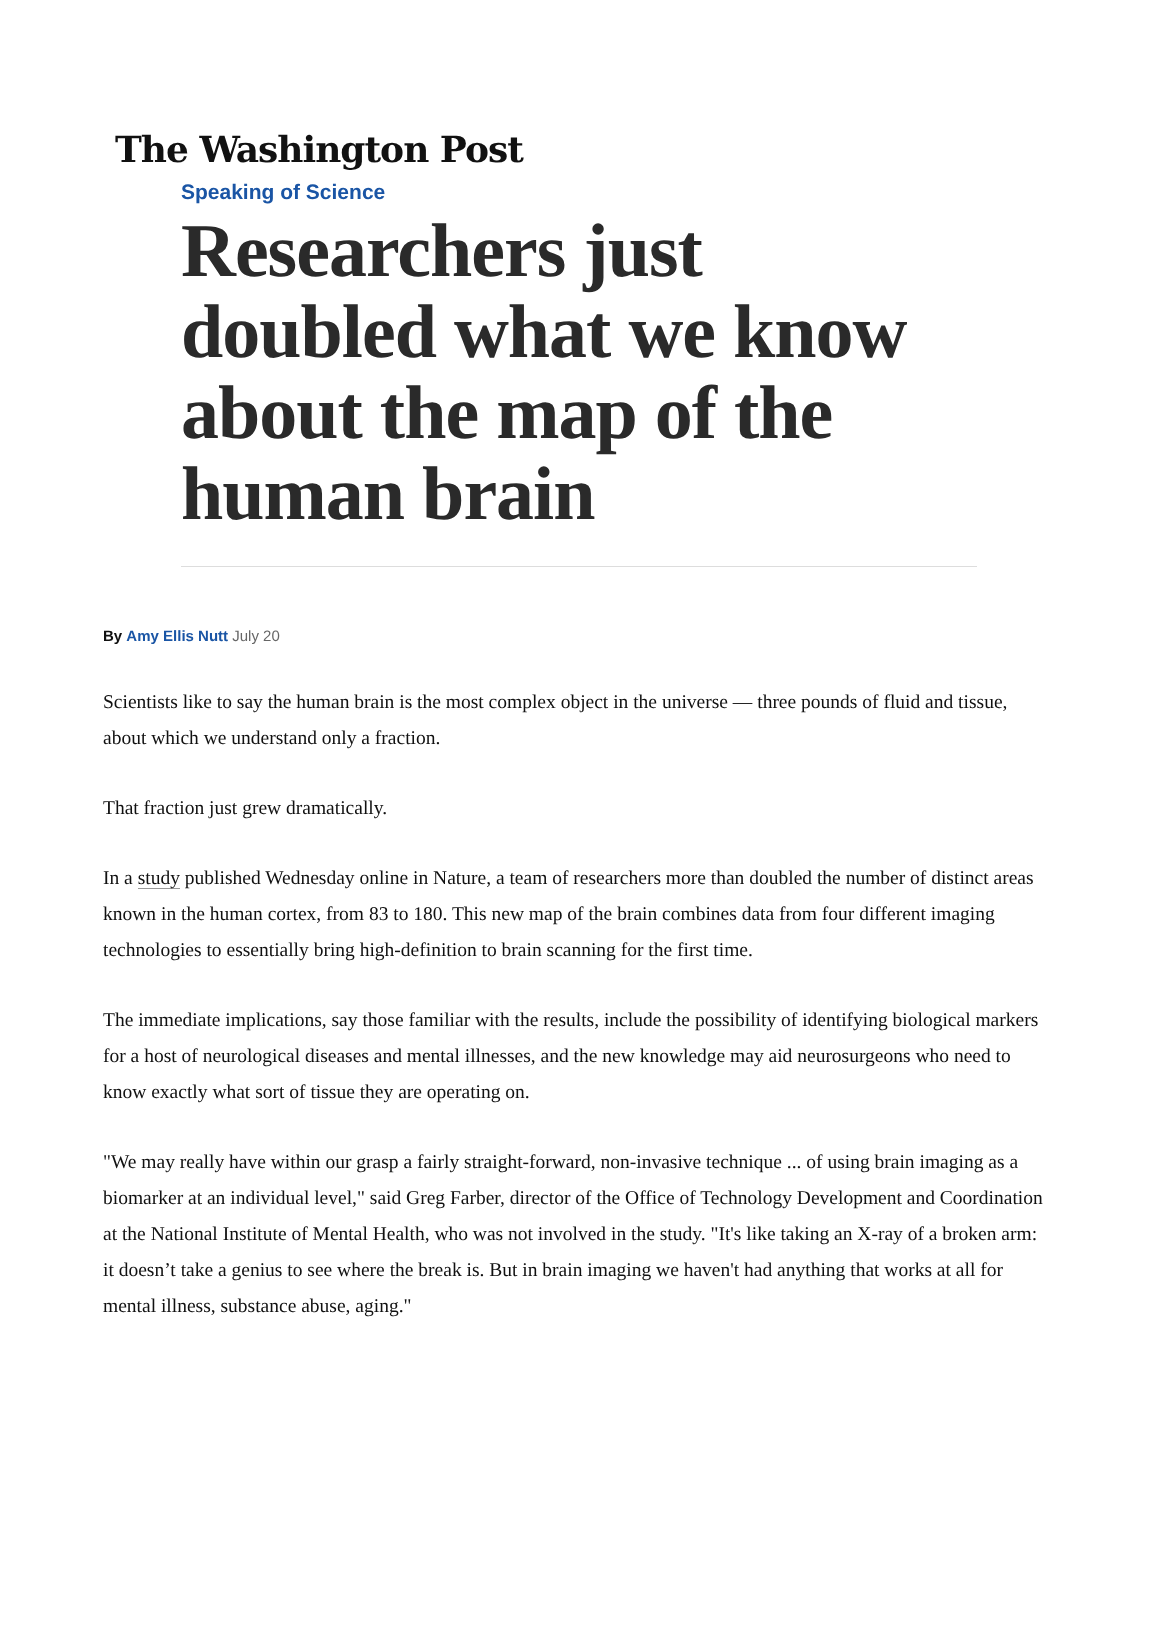The Washington Post
Speaking of Science
Researchers just doubled what we know about the map of the human brain
By Amy Ellis Nutt July 20
Scientists like to say the human brain is the most complex object in the universe — three pounds of fluid and tissue, about which we understand only a fraction.
That fraction just grew dramatically.
In a study published Wednesday online in Nature, a team of researchers more than doubled the number of distinct areas known in the human cortex, from 83 to 180. This new map of the brain combines data from four different imaging technologies to essentially bring high-definition to brain scanning for the first time.
The immediate implications, say those familiar with the results, include the possibility of identifying biological markers for a host of neurological diseases and mental illnesses, and the new knowledge may aid neurosurgeons who need to know exactly what sort of tissue they are operating on.
"We may really have within our grasp a fairly straight-forward, non-invasive technique ... of using brain imaging as a biomarker at an individual level," said Greg Farber, director of the Office of Technology Development and Coordination at the National Institute of Mental Health, who was not involved in the study. "It's like taking an X-ray of a broken arm: it doesn’t take a genius to see where the break is. But in brain imaging we haven't had anything that works at all for mental illness, substance abuse, aging."